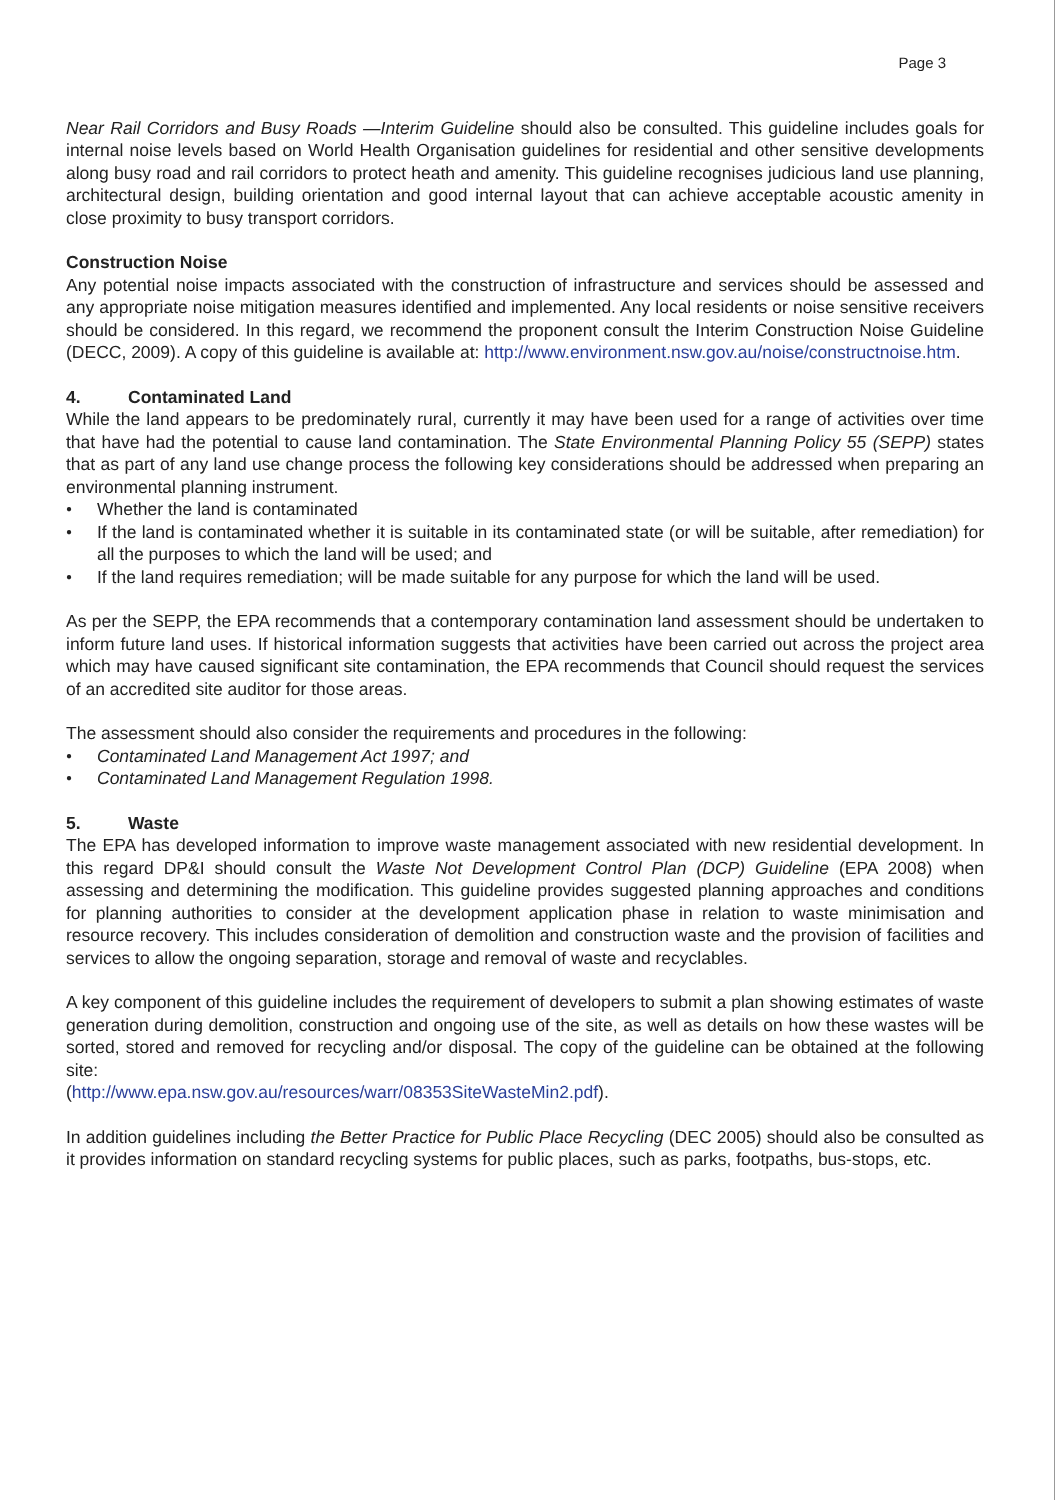Page 3
Near Rail Corridors and Busy Roads —Interim Guideline should also be consulted. This guideline includes goals for internal noise levels based on World Health Organisation guidelines for residential and other sensitive developments along busy road and rail corridors to protect heath and amenity. This guideline recognises judicious land use planning, architectural design, building orientation and good internal layout that can achieve acceptable acoustic amenity in close proximity to busy transport corridors.
Construction Noise
Any potential noise impacts associated with the construction of infrastructure and services should be assessed and any appropriate noise mitigation measures identified and implemented. Any local residents or noise sensitive receivers should be considered. In this regard, we recommend the proponent consult the Interim Construction Noise Guideline (DECC, 2009). A copy of this guideline is available at: http://www.environment.nsw.gov.au/noise/constructnoise.htm.
4. Contaminated Land
While the land appears to be predominately rural, currently it may have been used for a range of activities over time that have had the potential to cause land contamination. The State Environmental Planning Policy 55 (SEPP) states that as part of any land use change process the following key considerations should be addressed when preparing an environmental planning instrument.
● Whether the land is contaminated
● If the land is contaminated whether it is suitable in its contaminated state (or will be suitable, after remediation) for all the purposes to which the land will be used; and
● If the land requires remediation; will be made suitable for any purpose for which the land will be used.
As per the SEPP, the EPA recommends that a contemporary contamination land assessment should be undertaken to inform future land uses. If historical information suggests that activities have been carried out across the project area which may have caused significant site contamination, the EPA recommends that Council should request the services of an accredited site auditor for those areas.
The assessment should also consider the requirements and procedures in the following:
● Contaminated Land Management Act 1997; and
● Contaminated Land Management Regulation 1998.
5. Waste
The EPA has developed information to improve waste management associated with new residential development. In this regard DP&I should consult the Waste Not Development Control Plan (DCP) Guideline (EPA 2008) when assessing and determining the modification. This guideline provides suggested planning approaches and conditions for planning authorities to consider at the development application phase in relation to waste minimisation and resource recovery. This includes consideration of demolition and construction waste and the provision of facilities and services to allow the ongoing separation, storage and removal of waste and recyclables.
A key component of this guideline includes the requirement of developers to submit a plan showing estimates of waste generation during demolition, construction and ongoing use of the site, as well as details on how these wastes will be sorted, stored and removed for recycling and/or disposal. The copy of the guideline can be obtained at the following site:
(http://www.epa.nsw.gov.au/resources/warr/08353SiteWasteMin2.pdf).
In addition guidelines including the Better Practice for Public Place Recycling (DEC 2005) should also be consulted as it provides information on standard recycling systems for public places, such as parks, footpaths, bus-stops, etc.